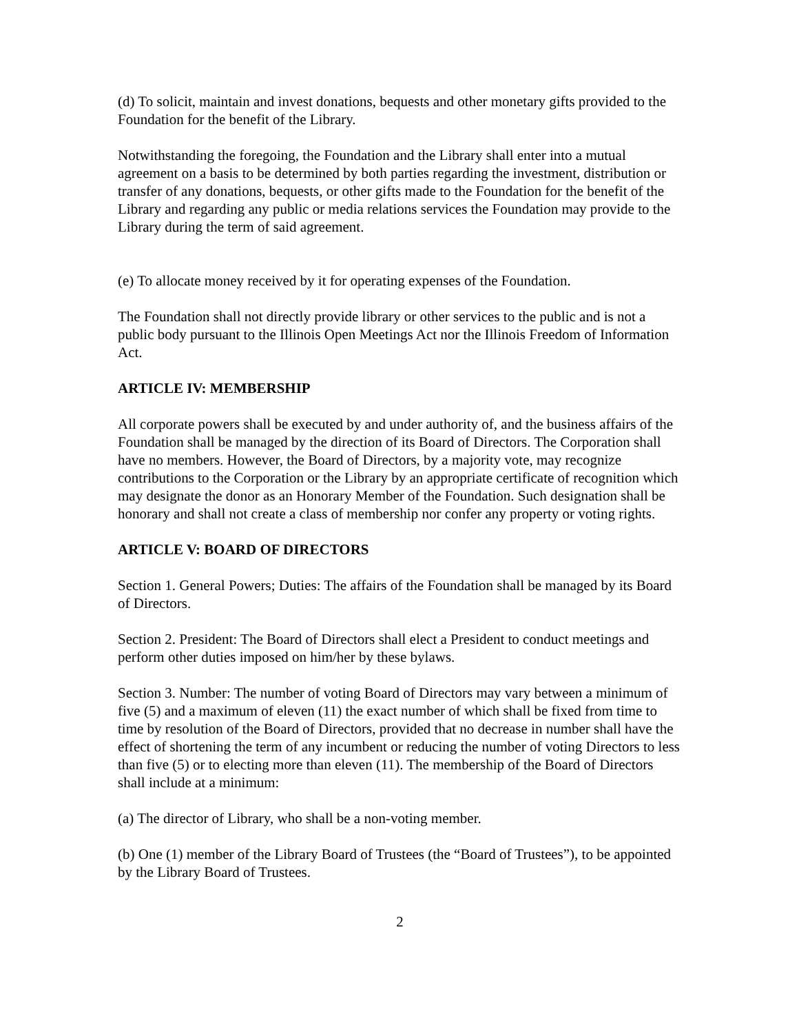(d) To solicit, maintain and invest donations, bequests and other monetary gifts provided to the Foundation for the benefit of the Library.
Notwithstanding the foregoing, the Foundation and the Library shall enter into a mutual agreement on a basis to be determined by both parties regarding the investment, distribution or transfer of any donations, bequests, or other gifts made to the Foundation for the benefit of the Library and regarding any public or media relations services the Foundation may provide to the Library during the term of said agreement.
(e) To allocate money received by it for operating expenses of the Foundation.
The Foundation shall not directly provide library or other services to the public and is not a public body pursuant to the Illinois Open Meetings Act nor the Illinois Freedom of Information Act.
ARTICLE IV: MEMBERSHIP
All corporate powers shall be executed by and under authority of, and the business affairs of the Foundation shall be managed by the direction of its Board of Directors. The Corporation shall have no members. However, the Board of Directors, by a majority vote, may recognize contributions to the Corporation or the Library by an appropriate certificate of recognition which may designate the donor as an Honorary Member of the Foundation. Such designation shall be honorary and shall not create a class of membership nor confer any property or voting rights.
ARTICLE V: BOARD OF DIRECTORS
Section 1. General Powers; Duties: The affairs of the Foundation shall be managed by its Board of Directors.
Section 2. President: The Board of Directors shall elect a President to conduct meetings and perform other duties imposed on him/her by these bylaws.
Section 3. Number: The number of voting Board of Directors may vary between a minimum of five (5) and a maximum of eleven (11) the exact number of which shall be fixed from time to time by resolution of the Board of Directors, provided that no decrease in number shall have the effect of shortening the term of any incumbent or reducing the number of voting Directors to less than five (5) or to electing more than eleven (11). The membership of the Board of Directors shall include at a minimum:
(a) The director of Library, who shall be a non-voting member.
(b) One (1) member of the Library Board of Trustees (the “Board of Trustees”), to be appointed by the Library Board of Trustees.
2